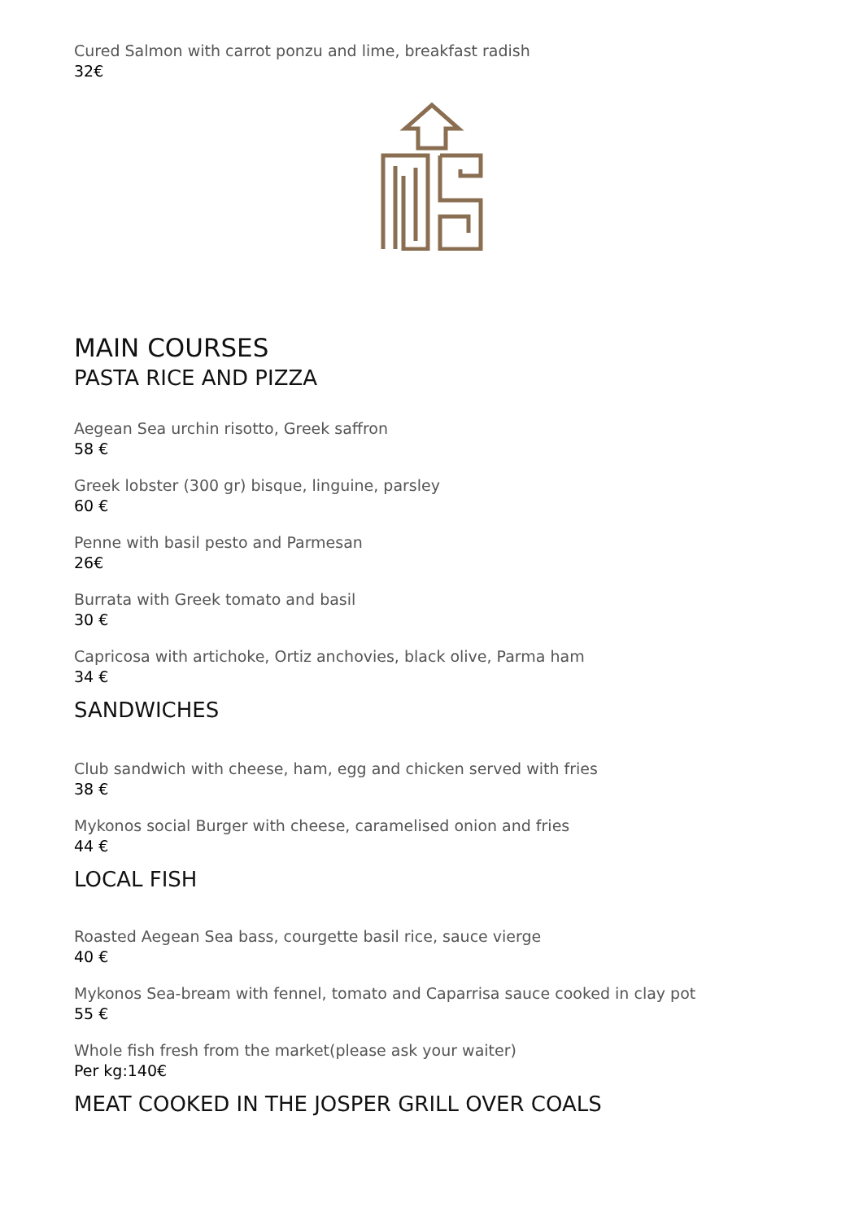Cured Salmon with carrot ponzu and lime, breakfast radish
32€
MAIN COURSES
PASTA RICE AND PIZZA
Aegean Sea urchin risotto, Greek saffron
58 €
Greek lobster (300 gr) bisque, linguine, parsley
60 €
Penne with basil pesto and Parmesan
26€
Burrata with Greek tomato and basil
30 €
Capricosa with artichoke, Ortiz anchovies, black olive, Parma ham
34 €
SANDWICHES
Club sandwich with cheese, ham, egg and chicken served with fries
38 €
Mykonos social Burger with cheese, caramelised onion and fries
44 €
LOCAL FISH
Roasted Aegean Sea bass, courgette basil rice, sauce vierge
40 €
Mykonos Sea-bream with fennel, tomato and Caparrisa sauce cooked in clay pot
55 €
Whole fish fresh from the market(please ask your waiter)
Per kg:140€
MEAT COOKED IN THE JOSPER GRILL OVER COALS